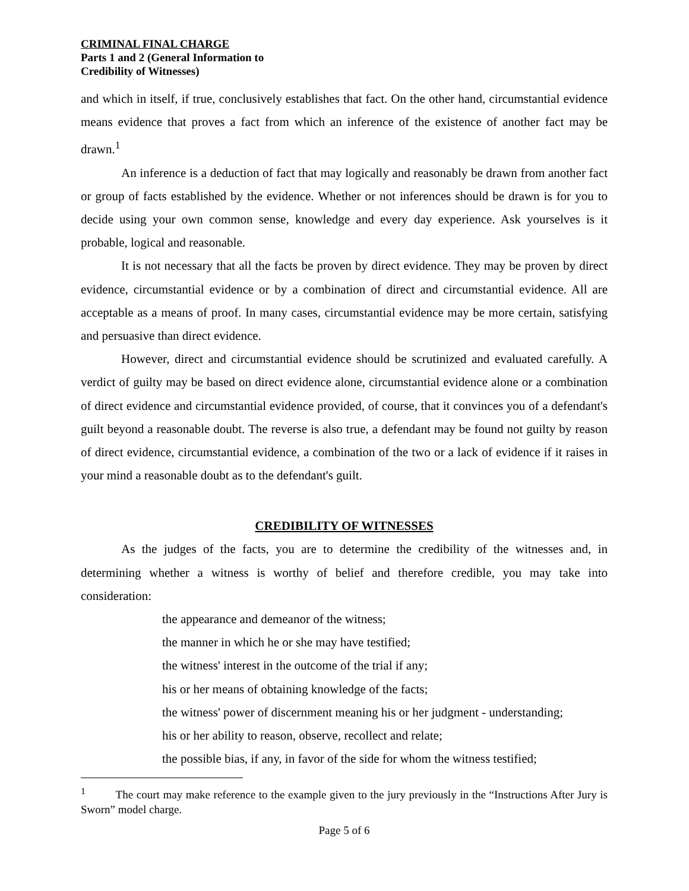CRIMINAL FINAL CHARGE
Parts 1 and 2 (General Information to
Credibility of Witnesses)
and which in itself, if true, conclusively establishes that fact. On the other hand, circumstantial evidence means evidence that proves a fact from which an inference of the existence of another fact may be drawn.<sup>1</sup>
An inference is a deduction of fact that may logically and reasonably be drawn from another fact or group of facts established by the evidence. Whether or not inferences should be drawn is for you to decide using your own common sense, knowledge and every day experience. Ask yourselves is it probable, logical and reasonable.
It is not necessary that all the facts be proven by direct evidence. They may be proven by direct evidence, circumstantial evidence or by a combination of direct and circumstantial evidence. All are acceptable as a means of proof. In many cases, circumstantial evidence may be more certain, satisfying and persuasive than direct evidence.
However, direct and circumstantial evidence should be scrutinized and evaluated carefully. A verdict of guilty may be based on direct evidence alone, circumstantial evidence alone or a combination of direct evidence and circumstantial evidence provided, of course, that it convinces you of a defendant's guilt beyond a reasonable doubt. The reverse is also true, a defendant may be found not guilty by reason of direct evidence, circumstantial evidence, a combination of the two or a lack of evidence if it raises in your mind a reasonable doubt as to the defendant's guilt.
CREDIBILITY OF WITNESSES
As the judges of the facts, you are to determine the credibility of the witnesses and, in determining whether a witness is worthy of belief and therefore credible, you may take into consideration:
the appearance and demeanor of the witness;
the manner in which he or she may have testified;
the witness' interest in the outcome of the trial if any;
his or her means of obtaining knowledge of the facts;
the witness' power of discernment meaning his or her judgment - understanding;
his or her ability to reason, observe, recollect and relate;
the possible bias, if any, in favor of the side for whom the witness testified;
<sup>1</sup> The court may make reference to the example given to the jury previously in the “Instructions After Jury is Sworn” model charge.
Page 5 of 6